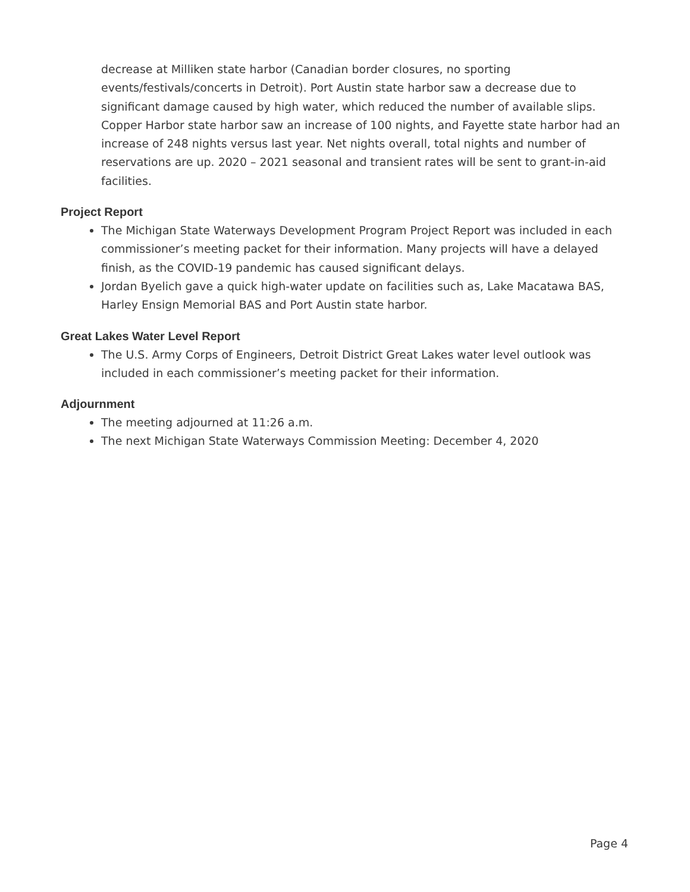decrease at Milliken state harbor (Canadian border closures, no sporting events/festivals/concerts in Detroit). Port Austin state harbor saw a decrease due to significant damage caused by high water, which reduced the number of available slips. Copper Harbor state harbor saw an increase of 100 nights, and Fayette state harbor had an increase of 248 nights versus last year. Net nights overall, total nights and number of reservations are up. 2020 – 2021 seasonal and transient rates will be sent to grant-in-aid facilities.
Project Report
The Michigan State Waterways Development Program Project Report was included in each commissioner’s meeting packet for their information. Many projects will have a delayed finish, as the COVID-19 pandemic has caused significant delays.
Jordan Byelich gave a quick high-water update on facilities such as, Lake Macatawa BAS, Harley Ensign Memorial BAS and Port Austin state harbor.
Great Lakes Water Level Report
The U.S. Army Corps of Engineers, Detroit District Great Lakes water level outlook was included in each commissioner’s meeting packet for their information.
Adjournment
The meeting adjourned at 11:26 a.m.
The next Michigan State Waterways Commission Meeting: December 4, 2020
Page 4